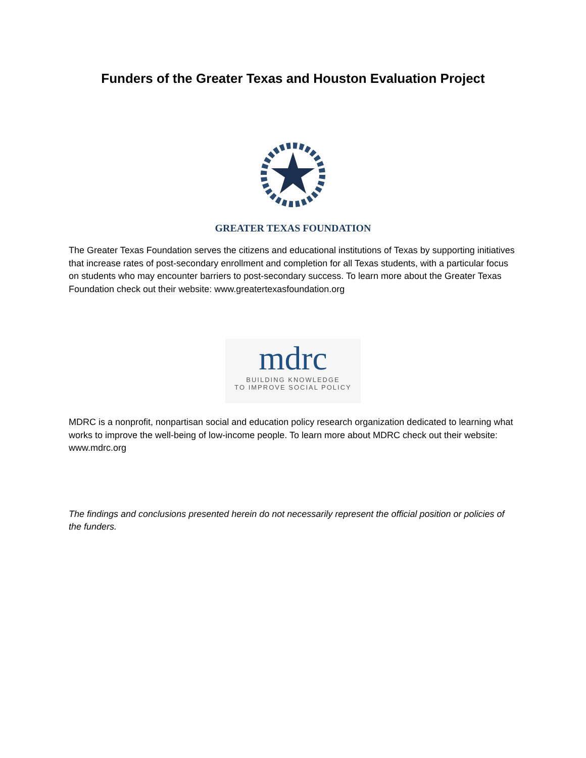Funders of the Greater Texas and Houston Evaluation Project
GREATER TEXAS FOUNDATION
The Greater Texas Foundation serves the citizens and educational institutions of Texas by supporting initiatives that increase rates of post-secondary enrollment and completion for all Texas students, with a particular focus on students who may encounter barriers to post-secondary success. To learn more about the Greater Texas Foundation check out their website: www.greatertexasfoundation.org
mdrc
BUILDING KNOWLEDGE
TO IMPROVE SOCIAL POLICY
MDRC is a nonprofit, nonpartisan social and education policy research organization dedicated to learning what works to improve the well-being of low-income people. To learn more about MDRC check out their website: www.mdrc.org
The findings and conclusions presented herein do not necessarily represent the official position or policies of the funders.